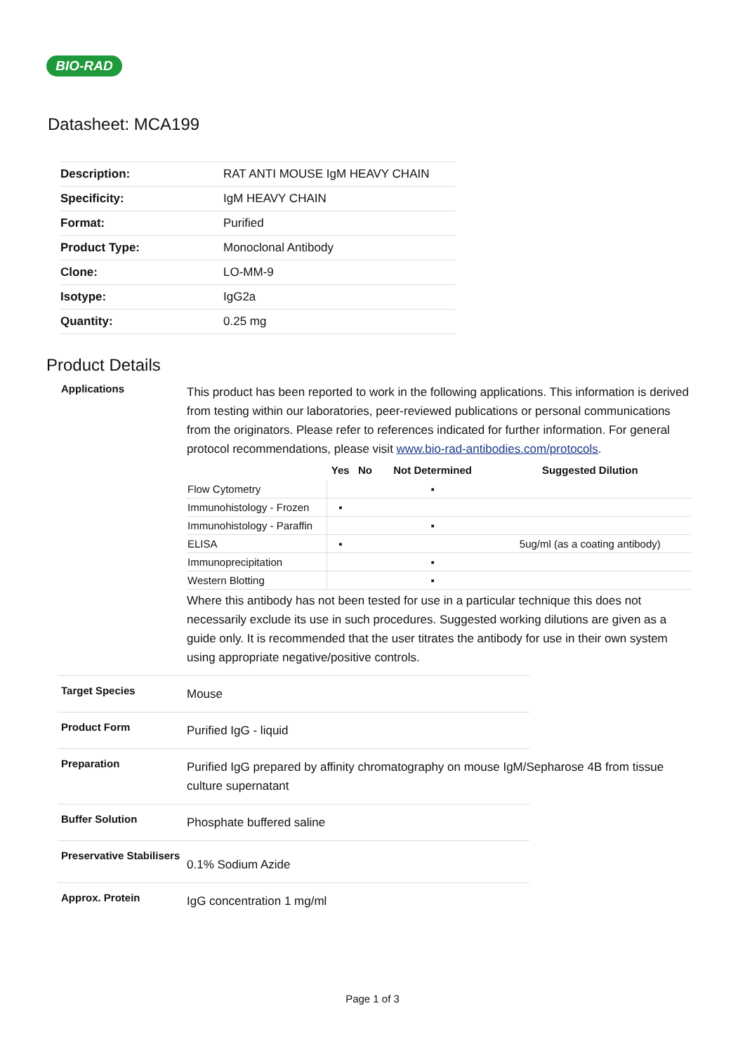BIO-RAD
Datasheet: MCA199
| Description: | RAT ANTI MOUSE IgM HEAVY CHAIN |
| Specificity: | IgM HEAVY CHAIN |
| Format: | Purified |
| Product Type: | Monoclonal Antibody |
| Clone: | LO-MM-9 |
| Isotype: | IgG2a |
| Quantity: | 0.25 mg |
Product Details
Applications
This product has been reported to work in the following applications. This information is derived from testing within our laboratories, peer-reviewed publications or personal communications from the originators. Please refer to references indicated for further information. For general protocol recommendations, please visit www.bio-rad-antibodies.com/protocols.
| | Yes | No | Not Determined | Suggested Dilution |
| --- | --- | --- | --- | --- |
| Flow Cytometry | | | ▪ | |
| Immunohistology - Frozen | ▪ | | | |
| Immunohistology - Paraffin | | | ▪ | |
| ELISA | ▪ | | | 5ug/ml (as a coating antibody) |
| Immunoprecipitation | | | ▪ | |
| Western Blotting | | | ▪ | |
Where this antibody has not been tested for use in a particular technique this does not necessarily exclude its use in such procedures. Suggested working dilutions are given as a guide only. It is recommended that the user titrates the antibody for use in their own system using appropriate negative/positive controls.
Target Species
Mouse
Product Form
Purified IgG - liquid
Preparation
Purified IgG prepared by affinity chromatography on mouse IgM/Sepharose 4B from tissue culture supernatant
Buffer Solution
Phosphate buffered saline
Preservative Stabilisers
0.1% Sodium Azide
Approx. Protein
IgG concentration 1 mg/ml
Page 1 of 3